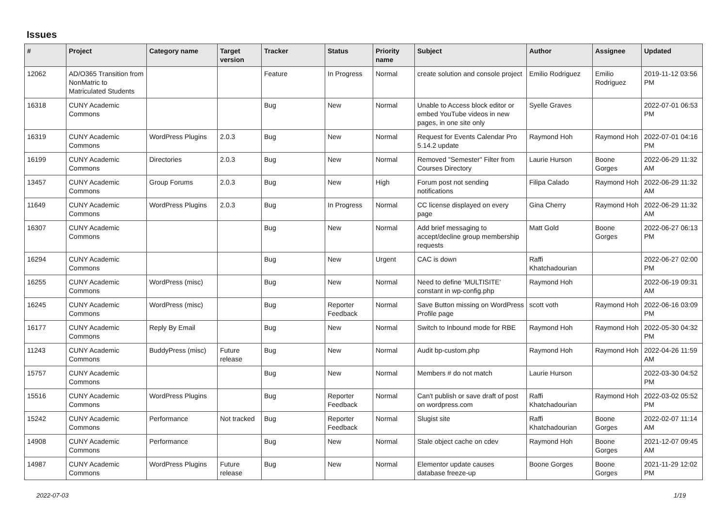Issues
| # | Project | Category name | Target version | Tracker | Status | Priority name | Subject | Author | Assignee | Updated |
| --- | --- | --- | --- | --- | --- | --- | --- | --- | --- | --- |
| 12062 | AD/O365 Transition from NonMatric to Matriculated Students | | | Feature | In Progress | Normal | create solution and console project | Emilio Rodriguez | Emilio Rodriguez | 2019-11-12 03:56 PM |
| 16318 | CUNY Academic Commons | | | Bug | New | Normal | Unable to Access block editor or embed YouTube videos in new pages, in one site only | Syelle Graves | | 2022-07-01 06:53 PM |
| 16319 | CUNY Academic Commons | WordPress Plugins | 2.0.3 | Bug | New | Normal | Request for Events Calendar Pro 5.14.2 update | Raymond Hoh | Raymond Hoh | 2022-07-01 04:16 PM |
| 16199 | CUNY Academic Commons | Directories | 2.0.3 | Bug | New | Normal | Removed "Semester" Filter from Courses Directory | Laurie Hurson | Boone Gorges | 2022-06-29 11:32 AM |
| 13457 | CUNY Academic Commons | Group Forums | 2.0.3 | Bug | New | High | Forum post not sending notifications | Filipa Calado | Raymond Hoh | 2022-06-29 11:32 AM |
| 11649 | CUNY Academic Commons | WordPress Plugins | 2.0.3 | Bug | In Progress | Normal | CC license displayed on every page | Gina Cherry | Raymond Hoh | 2022-06-29 11:32 AM |
| 16307 | CUNY Academic Commons | | | Bug | New | Normal | Add brief messaging to accept/decline group membership requests | Matt Gold | Boone Gorges | 2022-06-27 06:13 PM |
| 16294 | CUNY Academic Commons | | | Bug | New | Urgent | CAC is down | Raffi Khatchadourian | | 2022-06-27 02:00 PM |
| 16255 | CUNY Academic Commons | WordPress (misc) | | Bug | New | Normal | Need to define 'MULTISITE' constant in wp-config.php | Raymond Hoh | | 2022-06-19 09:31 AM |
| 16245 | CUNY Academic Commons | WordPress (misc) | | Bug | Reporter Feedback | Normal | Save Button missing on WordPress Profile page | scott voth | Raymond Hoh | 2022-06-16 03:09 PM |
| 16177 | CUNY Academic Commons | Reply By Email | | Bug | New | Normal | Switch to Inbound mode for RBE | Raymond Hoh | Raymond Hoh | 2022-05-30 04:32 PM |
| 11243 | CUNY Academic Commons | BuddyPress (misc) | Future release | Bug | New | Normal | Audit bp-custom.php | Raymond Hoh | Raymond Hoh | 2022-04-26 11:59 AM |
| 15757 | CUNY Academic Commons | | | Bug | New | Normal | Members # do not match | Laurie Hurson | | 2022-03-30 04:52 PM |
| 15516 | CUNY Academic Commons | WordPress Plugins | | Bug | Reporter Feedback | Normal | Can't publish or save draft of post on wordpress.com | Raffi Khatchadourian | Raymond Hoh | 2022-03-02 05:52 PM |
| 15242 | CUNY Academic Commons | Performance | Not tracked | Bug | Reporter Feedback | Normal | Slugist site | Raffi Khatchadourian | Boone Gorges | 2022-02-07 11:14 AM |
| 14908 | CUNY Academic Commons | Performance | | Bug | New | Normal | Stale object cache on cdev | Raymond Hoh | Boone Gorges | 2021-12-07 09:45 AM |
| 14987 | CUNY Academic Commons | WordPress Plugins | Future release | Bug | New | Normal | Elementor update causes database freeze-up | Boone Gorges | Boone Gorges | 2021-11-29 12:02 PM |
2022-07-03 1/19